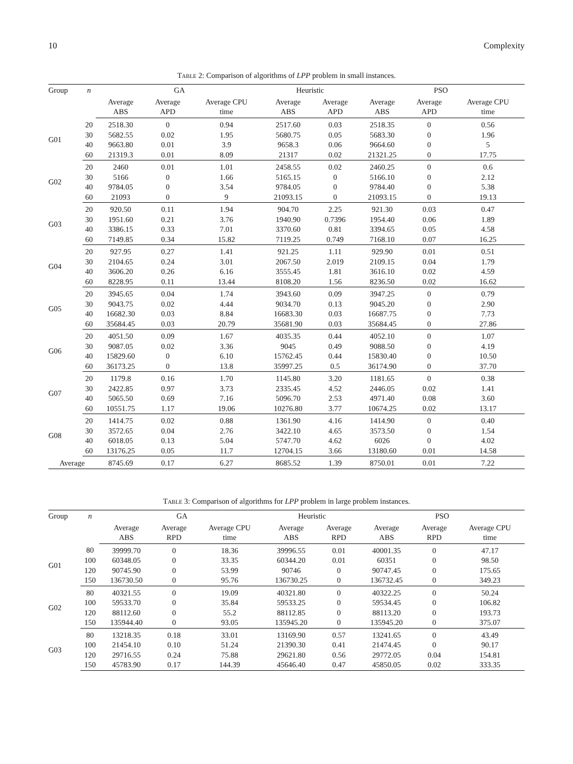10 Complexity
Table 2: Comparison of algorithms of LPP problem in small instances.
| Group | n | GA | | | Heuristic | | PSO | | |
| --- | --- | --- | --- | --- | --- | --- | --- | --- | --- |
| | | Average ABS | Average APD | Average CPU time | Average ABS | Average APD | Average ABS | Average APD | Average CPU time |
| G01 | 20 | 2518.30 | 0 | 0.94 | 2517.60 | 0.03 | 2518.35 | 0 | 0.56 |
| | 30 | 5682.55 | 0.02 | 1.95 | 5680.75 | 0.05 | 5683.30 | 0 | 1.96 |
| | 40 | 9663.80 | 0.01 | 3.9 | 9658.3 | 0.06 | 9664.60 | 0 | 5 |
| | 60 | 21319.3 | 0.01 | 8.09 | 21317 | 0.02 | 21321.25 | 0 | 17.75 |
| G02 | 20 | 2460 | 0.01 | 1.01 | 2458.55 | 0.02 | 2460.25 | 0 | 0.6 |
| | 30 | 5166 | 0 | 1.66 | 5165.15 | 0 | 5166.10 | 0 | 2.12 |
| | 40 | 9784.05 | 0 | 3.54 | 9784.05 | 0 | 9784.40 | 0 | 5.38 |
| | 60 | 21093 | 0 | 9 | 21093.15 | 0 | 21093.15 | 0 | 19.13 |
| G03 | 20 | 920.50 | 0.11 | 1.94 | 904.70 | 2.25 | 921.30 | 0.03 | 0.47 |
| | 30 | 1951.60 | 0.21 | 3.76 | 1940.90 | 0.7396 | 1954.40 | 0.06 | 1.89 |
| | 40 | 3386.15 | 0.33 | 7.01 | 3370.60 | 0.81 | 3394.65 | 0.05 | 4.58 |
| | 60 | 7149.85 | 0.34 | 15.82 | 7119.25 | 0.749 | 7168.10 | 0.07 | 16.25 |
| G04 | 20 | 927.95 | 0.27 | 1.41 | 921.25 | 1.11 | 929.90 | 0.01 | 0.51 |
| | 30 | 2104.65 | 0.24 | 3.01 | 2067.50 | 2.019 | 2109.15 | 0.04 | 1.79 |
| | 40 | 3606.20 | 0.26 | 6.16 | 3555.45 | 1.81 | 3616.10 | 0.02 | 4.59 |
| | 60 | 8228.95 | 0.11 | 13.44 | 8108.20 | 1.56 | 8236.50 | 0.02 | 16.62 |
| G05 | 20 | 3945.65 | 0.04 | 1.74 | 3943.60 | 0.09 | 3947.25 | 0 | 0.79 |
| | 30 | 9043.75 | 0.02 | 4.44 | 9034.70 | 0.13 | 9045.20 | 0 | 2.90 |
| | 40 | 16682.30 | 0.03 | 8.84 | 16683.30 | 0.03 | 16687.75 | 0 | 7.73 |
| | 60 | 35684.45 | 0.03 | 20.79 | 35681.90 | 0.03 | 35684.45 | 0 | 27.86 |
| G06 | 20 | 4051.50 | 0.09 | 1.67 | 4035.35 | 0.44 | 4052.10 | 0 | 1.07 |
| | 30 | 9087.05 | 0.02 | 3.36 | 9045 | 0.49 | 9088.50 | 0 | 4.19 |
| | 40 | 15829.60 | 0 | 6.10 | 15762.45 | 0.44 | 15830.40 | 0 | 10.50 |
| | 60 | 36173.25 | 0 | 13.8 | 35997.25 | 0.5 | 36174.90 | 0 | 37.70 |
| G07 | 20 | 1179.8 | 0.16 | 1.70 | 1145.80 | 3.20 | 1181.65 | 0 | 0.38 |
| | 30 | 2422.85 | 0.97 | 3.73 | 2335.45 | 4.52 | 2446.05 | 0.02 | 1.41 |
| | 40 | 5065.50 | 0.69 | 7.16 | 5096.70 | 2.53 | 4971.40 | 0.08 | 3.60 |
| | 60 | 10551.75 | 1.17 | 19.06 | 10276.80 | 3.77 | 10674.25 | 0.02 | 13.17 |
| G08 | 20 | 1414.75 | 0.02 | 0.88 | 1361.90 | 4.16 | 1414.90 | 0 | 0.40 |
| | 30 | 3572.65 | 0.04 | 2.76 | 3422.10 | 4.65 | 3573.50 | 0 | 1.54 |
| | 40 | 6018.05 | 0.13 | 5.04 | 5747.70 | 4.62 | 6026 | 0 | 4.02 |
| | 60 | 13176.25 | 0.05 | 11.7 | 12704.15 | 3.66 | 13180.60 | 0.01 | 14.58 |
| Average | | 8745.69 | 0.17 | 6.27 | 8685.52 | 1.39 | 8750.01 | 0.01 | 7.22 |
Table 3: Comparison of algorithms for LPP problem in large problem instances.
| Group | n | GA | | | Heuristic | | PSO | | |
| --- | --- | --- | --- | --- | --- | --- | --- | --- | --- |
| | | Average ABS | Average RPD | Average CPU time | Average ABS | Average RPD | Average ABS | Average RPD | Average CPU time |
| G01 | 80 | 39999.70 | 0 | 18.36 | 39996.55 | 0.01 | 40001.35 | 0 | 47.17 |
| | 100 | 60348.05 | 0 | 33.35 | 60344.20 | 0.01 | 60351 | 0 | 98.50 |
| | 120 | 90745.90 | 0 | 53.99 | 90746 | 0 | 90747.45 | 0 | 175.65 |
| | 150 | 136730.50 | 0 | 95.76 | 136730.25 | 0 | 136732.45 | 0 | 349.23 |
| G02 | 80 | 40321.55 | 0 | 19.09 | 40321.80 | 0 | 40322.25 | 0 | 50.24 |
| | 100 | 59533.70 | 0 | 35.84 | 59533.25 | 0 | 59534.45 | 0 | 106.82 |
| | 120 | 88112.60 | 0 | 55.2 | 88112.85 | 0 | 88113.20 | 0 | 193.73 |
| | 150 | 135944.40 | 0 | 93.05 | 135945.20 | 0 | 135945.20 | 0 | 375.07 |
| G03 | 80 | 13218.35 | 0.18 | 33.01 | 13169.90 | 0.57 | 13241.65 | 0 | 43.49 |
| | 100 | 21454.10 | 0.10 | 51.24 | 21390.30 | 0.41 | 21474.45 | 0 | 90.17 |
| | 120 | 29716.55 | 0.24 | 75.88 | 29621.80 | 0.56 | 29772.05 | 0.04 | 154.81 |
| | 150 | 45783.90 | 0.17 | 144.39 | 45646.40 | 0.47 | 45850.05 | 0.02 | 333.35 |